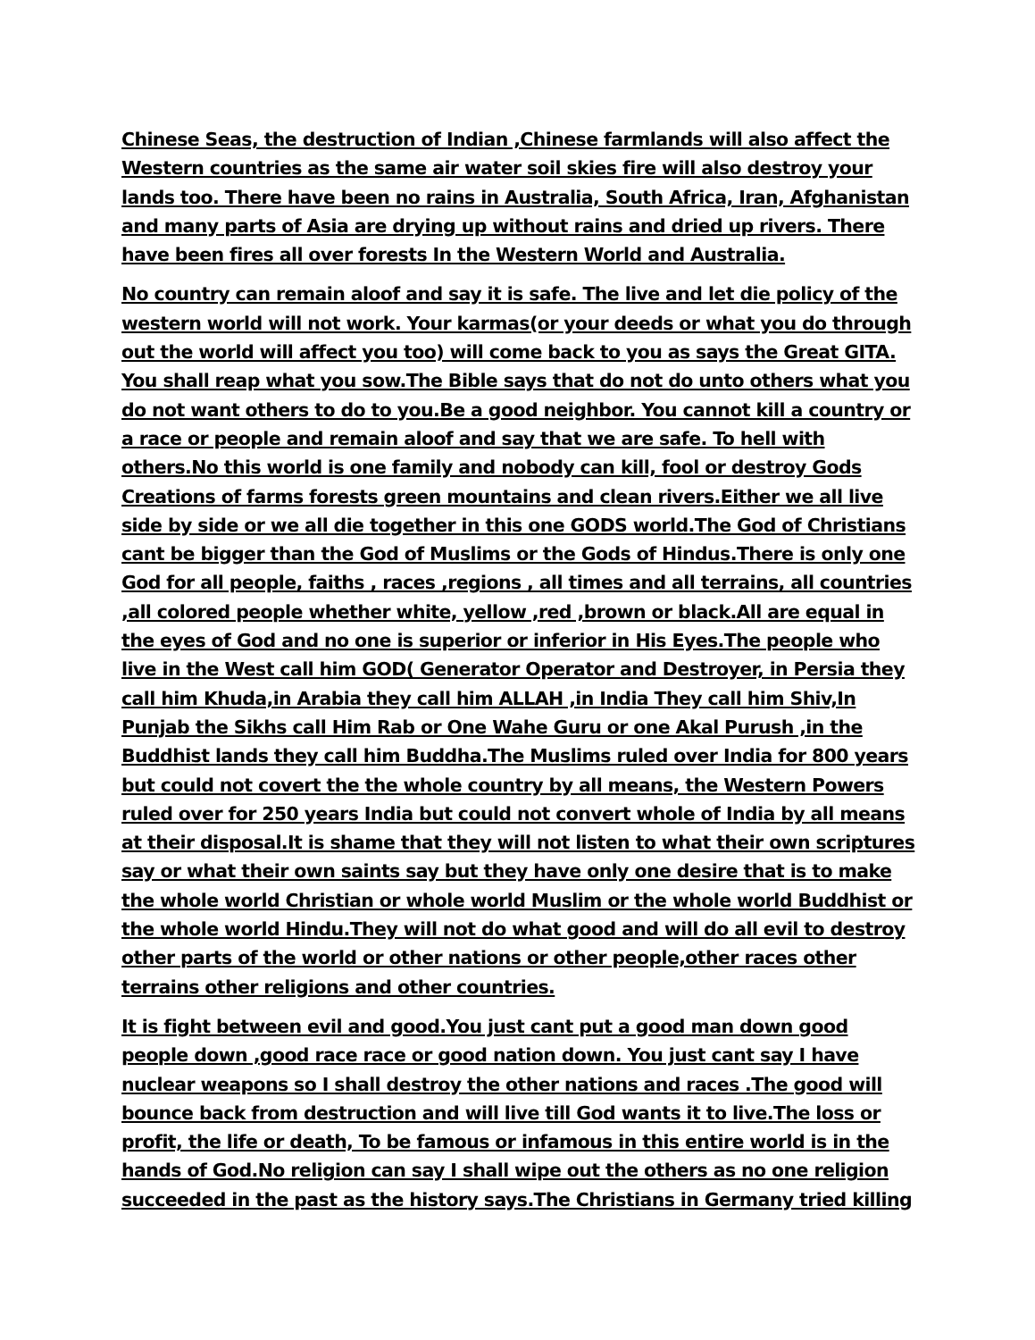Chinese Seas, the destruction of Indian ,Chinese farmlands will also affect the Western countries as the same air water soil skies fire will also destroy your lands too. There have been no rains in Australia, South Africa, Iran, Afghanistan and many parts of Asia are drying up without rains and dried up rivers. There have been fires all over forests In the Western World and Australia.
No country can remain aloof and say it is safe. The live and let die policy of the western world will not work. Your karmas(or your deeds or what you do through out the world will affect you too) will come back to you as says the Great GITA. You shall reap what you sow.The Bible says that do not do unto others what you do not want others to do to you.Be a good neighbor. You cannot kill a country or a race or people and remain aloof and say that we are safe. To hell with others.No this world is one family and nobody can kill, fool or destroy Gods Creations of farms forests green mountains and clean rivers.Either we all live side by side or we all die together in this one GODS world.The God of Christians cant be bigger than the God of Muslims or the Gods of Hindus.There is only one God for all people, faiths , races ,regions , all times and all terrains, all countries ,all colored people whether white, yellow ,red ,brown or black.All are equal in the eyes of God and no one is superior or inferior in His Eyes.The people who live in the West call him GOD( Generator Operator and Destroyer, in Persia they call him Khuda,in Arabia they call him ALLAH ,in India They call him Shiv,In Punjab the Sikhs call Him Rab or One Wahe Guru or one Akal Purush ,in the Buddhist lands they call him Buddha.The Muslims ruled over India for 800 years but could not covert the the whole country by all means, the Western Powers ruled over for 250 years India but could not convert whole of India by all means at their disposal.It is shame that they will not listen to what their own scriptures say or what their own saints say but they have only one desire that is to make the whole world Christian or whole world Muslim or the whole world Buddhist or the whole world Hindu.They will not do what good and will do all evil to destroy other parts of the world or other nations or other people,other races other terrains other religions and other countries.
It is fight between evil and good.You just cant put a good man down good people down ,good race race or good nation down. You just cant say I have nuclear weapons so I shall destroy the other nations and races .The good will bounce back from destruction and will live till God wants it to live.The loss or profit, the life or death, To be famous or infamous in this entire world is in the hands of God.No religion can say I shall wipe out the others as no one religion succeeded in the past as the history says.The Christians in Germany tried killing